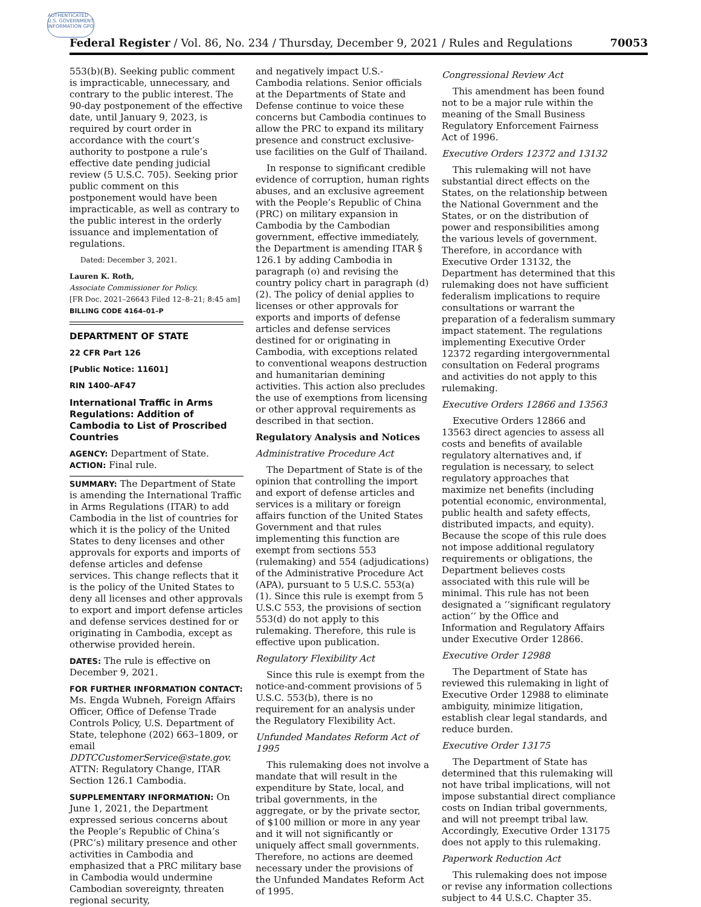AUTHENTICATED U.S. GOVERNMENT INFORMATION GPO
Federal Register / Vol. 86, No. 234 / Thursday, December 9, 2021 / Rules and Regulations 70053
553(b)(B). Seeking public comment is impracticable, unnecessary, and contrary to the public interest. The 90-day postponement of the effective date, until January 9, 2023, is required by court order in accordance with the court’s authority to postpone a rule’s effective date pending judicial review (5 U.S.C. 705). Seeking prior public comment on this postponement would have been impracticable, as well as contrary to the public interest in the orderly issuance and implementation of regulations.
Dated: December 3, 2021.
Lauren K. Roth,
Associate Commissioner for Policy.
[FR Doc. 2021–26643 Filed 12–8–21; 8:45 am]
BILLING CODE 4164–01–P
DEPARTMENT OF STATE
22 CFR Part 126
[Public Notice: 11601]
RIN 1400–AF47
International Traffic in Arms Regulations: Addition of Cambodia to List of Proscribed Countries
AGENCY: Department of State.
ACTION: Final rule.
SUMMARY: The Department of State is amending the International Traffic in Arms Regulations (ITAR) to add Cambodia in the list of countries for which it is the policy of the United States to deny licenses and other approvals for exports and imports of defense articles and defense services. This change reflects that it is the policy of the United States to deny all licenses and other approvals to export and import defense articles and defense services destined for or originating in Cambodia, except as otherwise provided herein.
DATES: The rule is effective on December 9, 2021.
FOR FURTHER INFORMATION CONTACT: Ms. Engda Wubneh, Foreign Affairs Officer, Office of Defense Trade Controls Policy, U.S. Department of State, telephone (202) 663–1809, or email DDTCCustomerService@state.gov. ATTN: Regulatory Change, ITAR Section 126.1 Cambodia.
SUPPLEMENTARY INFORMATION: On June 1, 2021, the Department expressed serious concerns about the People’s Republic of China’s (PRC’s) military presence and other activities in Cambodia and emphasized that a PRC military base in Cambodia would undermine Cambodian sovereignty, threaten regional security,
and negatively impact U.S.-Cambodia relations. Senior officials at the Departments of State and Defense continue to voice these concerns but Cambodia continues to allow the PRC to expand its military presence and construct exclusive-use facilities on the Gulf of Thailand.
In response to significant credible evidence of corruption, human rights abuses, and an exclusive agreement with the People’s Republic of China (PRC) on military expansion in Cambodia by the Cambodian government, effective immediately, the Department is amending ITAR § 126.1 by adding Cambodia in paragraph (o) and revising the country policy chart in paragraph (d)(2). The policy of denial applies to licenses or other approvals for exports and imports of defense articles and defense services destined for or originating in Cambodia, with exceptions related to conventional weapons destruction and humanitarian demining activities. This action also precludes the use of exemptions from licensing or other approval requirements as described in that section.
Regulatory Analysis and Notices
Administrative Procedure Act
The Department of State is of the opinion that controlling the import and export of defense articles and services is a military or foreign affairs function of the United States Government and that rules implementing this function are exempt from sections 553 (rulemaking) and 554 (adjudications) of the Administrative Procedure Act (APA), pursuant to 5 U.S.C. 553(a)(1). Since this rule is exempt from 5 U.S.C 553, the provisions of section 553(d) do not apply to this rulemaking. Therefore, this rule is effective upon publication.
Regulatory Flexibility Act
Since this rule is exempt from the notice-and-comment provisions of 5 U.S.C. 553(b), there is no requirement for an analysis under the Regulatory Flexibility Act.
Unfunded Mandates Reform Act of 1995
This rulemaking does not involve a mandate that will result in the expenditure by State, local, and tribal governments, in the aggregate, or by the private sector, of $100 million or more in any year and it will not significantly or uniquely affect small governments. Therefore, no actions are deemed necessary under the provisions of the Unfunded Mandates Reform Act of 1995.
Congressional Review Act
This amendment has been found not to be a major rule within the meaning of the Small Business Regulatory Enforcement Fairness Act of 1996.
Executive Orders 12372 and 13132
This rulemaking will not have substantial direct effects on the States, on the relationship between the National Government and the States, or on the distribution of power and responsibilities among the various levels of government. Therefore, in accordance with Executive Order 13132, the Department has determined that this rulemaking does not have sufficient federalism implications to require consultations or warrant the preparation of a federalism summary impact statement. The regulations implementing Executive Order 12372 regarding intergovernmental consultation on Federal programs and activities do not apply to this rulemaking.
Executive Orders 12866 and 13563
Executive Orders 12866 and 13563 direct agencies to assess all costs and benefits of available regulatory alternatives and, if regulation is necessary, to select regulatory approaches that maximize net benefits (including potential economic, environmental, public health and safety effects, distributed impacts, and equity). Because the scope of this rule does not impose additional regulatory requirements or obligations, the Department believes costs associated with this rule will be minimal. This rule has not been designated a ‘‘significant regulatory action’’ by the Office and Information and Regulatory Affairs under Executive Order 12866.
Executive Order 12988
The Department of State has reviewed this rulemaking in light of Executive Order 12988 to eliminate ambiguity, minimize litigation, establish clear legal standards, and reduce burden.
Executive Order 13175
The Department of State has determined that this rulemaking will not have tribal implications, will not impose substantial direct compliance costs on Indian tribal governments, and will not preempt tribal law. Accordingly, Executive Order 13175 does not apply to this rulemaking.
Paperwork Reduction Act
This rulemaking does not impose or revise any information collections subject to 44 U.S.C. Chapter 35.